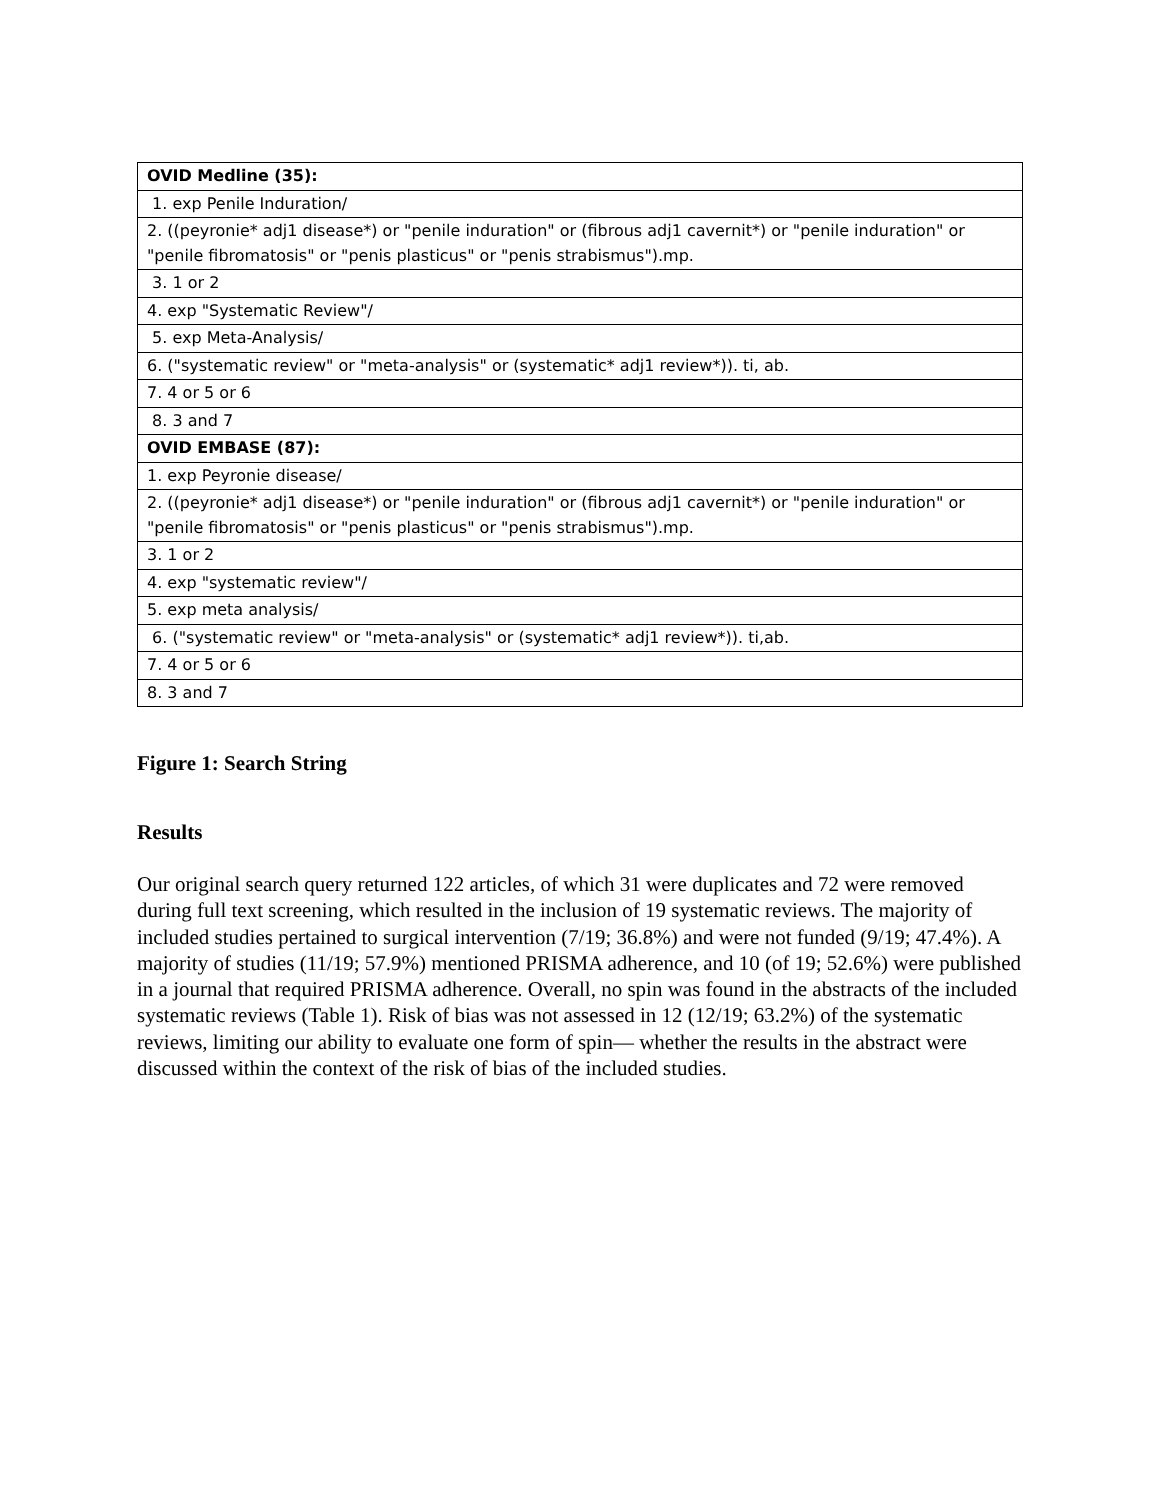| OVID Medline (35): |
| 1. exp Penile Induration/ |
| 2. ((peyronie* adj1 disease*) or "penile induration" or (fibrous adj1 cavernit*) or "penile induration" or "penile fibromatosis" or "penis plasticus" or "penis strabismus").mp. |
| 3. 1 or 2 |
| 4. exp "Systematic Review"/ |
| 5. exp Meta-Analysis/ |
| 6. ("systematic review" or "meta-analysis" or (systematic* adj1 review*)). ti, ab. |
| 7. 4 or 5 or 6 |
| 8. 3 and 7 |
| OVID EMBASE (87): |
| 1. exp Peyronie disease/ |
| 2. ((peyronie* adj1 disease*) or "penile induration" or (fibrous adj1 cavernit*) or "penile induration" or "penile fibromatosis" or "penis plasticus" or "penis strabismus").mp. |
| 3. 1 or 2 |
| 4. exp "systematic review"/ |
| 5. exp meta analysis/ |
| 6. ("systematic review" or "meta-analysis" or (systematic* adj1 review*)). ti,ab. |
| 7. 4 or 5 or 6 |
| 8. 3 and 7 |
Figure 1: Search String
Results
Our original search query returned 122 articles, of which 31 were duplicates and 72 were removed during full text screening, which resulted in the inclusion of 19 systematic reviews. The majority of included studies pertained to surgical intervention (7/19; 36.8%) and were not funded (9/19; 47.4%). A majority of studies (11/19; 57.9%) mentioned PRISMA adherence, and 10 (of 19; 52.6%) were published in a journal that required PRISMA adherence. Overall, no spin was found in the abstracts of the included systematic reviews (Table 1). Risk of bias was not assessed in 12 (12/19; 63.2%) of the systematic reviews, limiting our ability to evaluate one form of spin— whether the results in the abstract were discussed within the context of the risk of bias of the included studies.